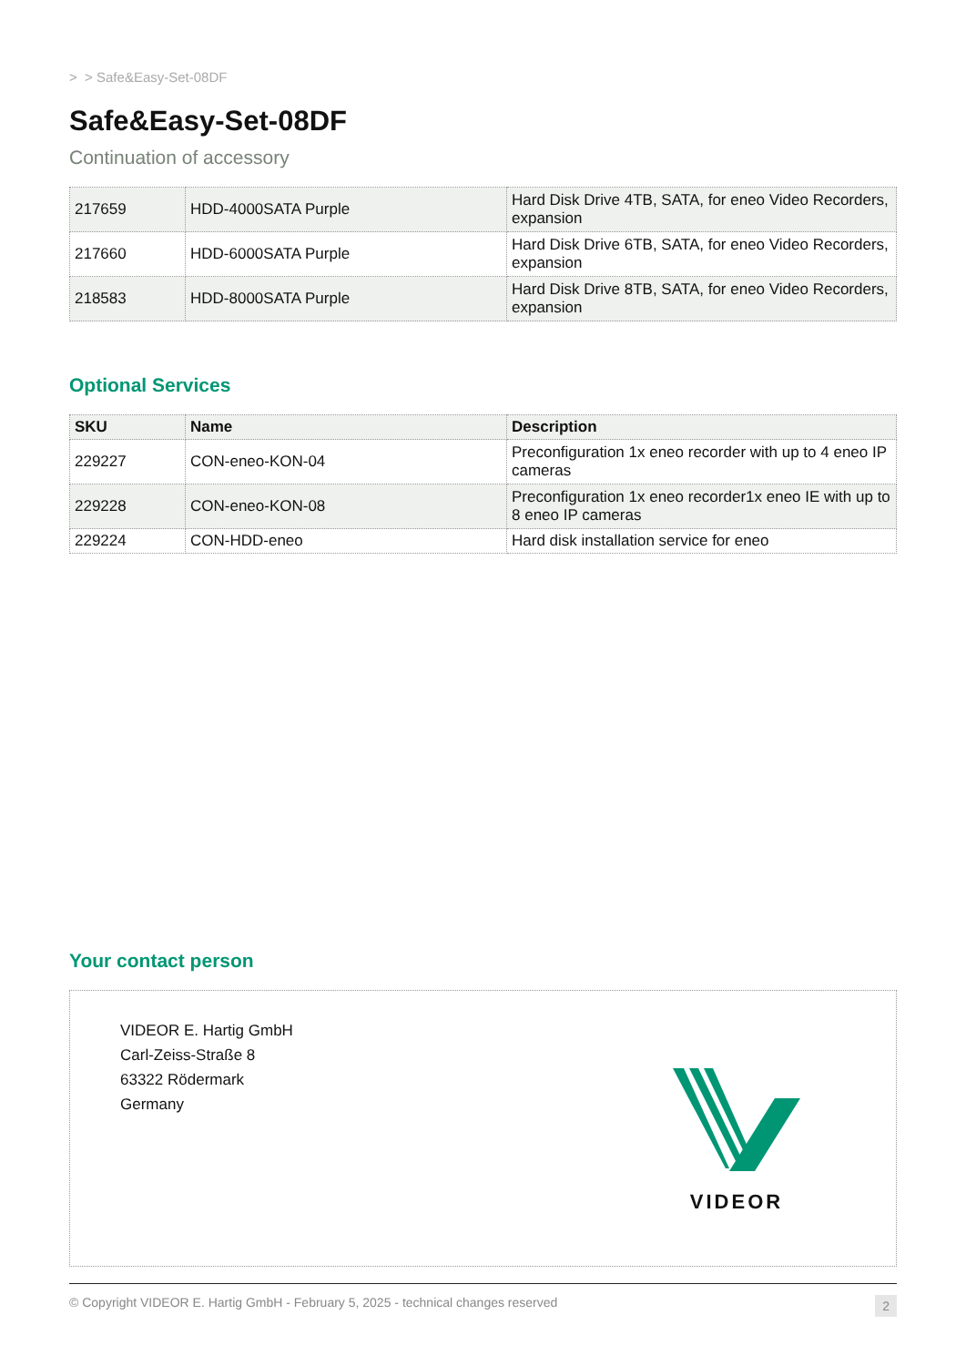> > Safe&Easy-Set-08DF
Safe&Easy-Set-08DF
Continuation of accessory
| 217659 | HDD-4000SATA Purple | Hard Disk Drive 4TB, SATA, for eneo Video Recorders, expansion |
| 217660 | HDD-6000SATA Purple | Hard Disk Drive 6TB, SATA, for eneo Video Recorders, expansion |
| 218583 | HDD-8000SATA Purple | Hard Disk Drive 8TB, SATA, for eneo Video Recorders, expansion |
Optional Services
| SKU | Name | Description |
| --- | --- | --- |
| 229227 | CON-eneo-KON-04 | Preconfiguration 1x eneo recorder with up to 4 eneo IP cameras |
| 229228 | CON-eneo-KON-08 | Preconfiguration 1x eneo recorder1x eneo IE with up to 8 eneo IP cameras |
| 229224 | CON-HDD-eneo | Hard disk installation service for eneo |
Your contact person
VIDEOR E. Hartig GmbH
Carl-Zeiss-Straße 8
63322 Rödermark
Germany
VIDEOR
© Copyright VIDEOR E. Hartig GmbH - February 5, 2025 - technical changes reserved 2